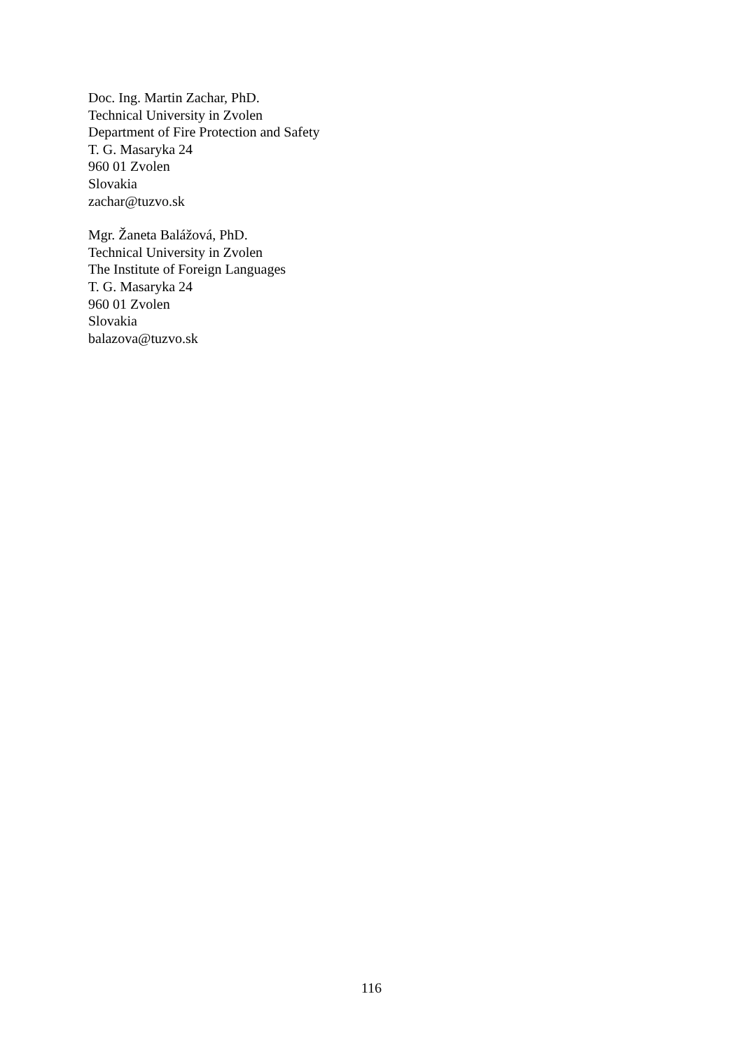Doc. Ing. Martin Zachar, PhD.
Technical University in Zvolen
Department of Fire Protection and Safety
T. G. Masaryka 24
960 01 Zvolen
Slovakia
zachar@tuzvo.sk
Mgr. Žaneta Balážová, PhD.
Technical University in Zvolen
The Institute of Foreign Languages
T. G. Masaryka 24
960 01 Zvolen
Slovakia
balazova@tuzvo.sk
116